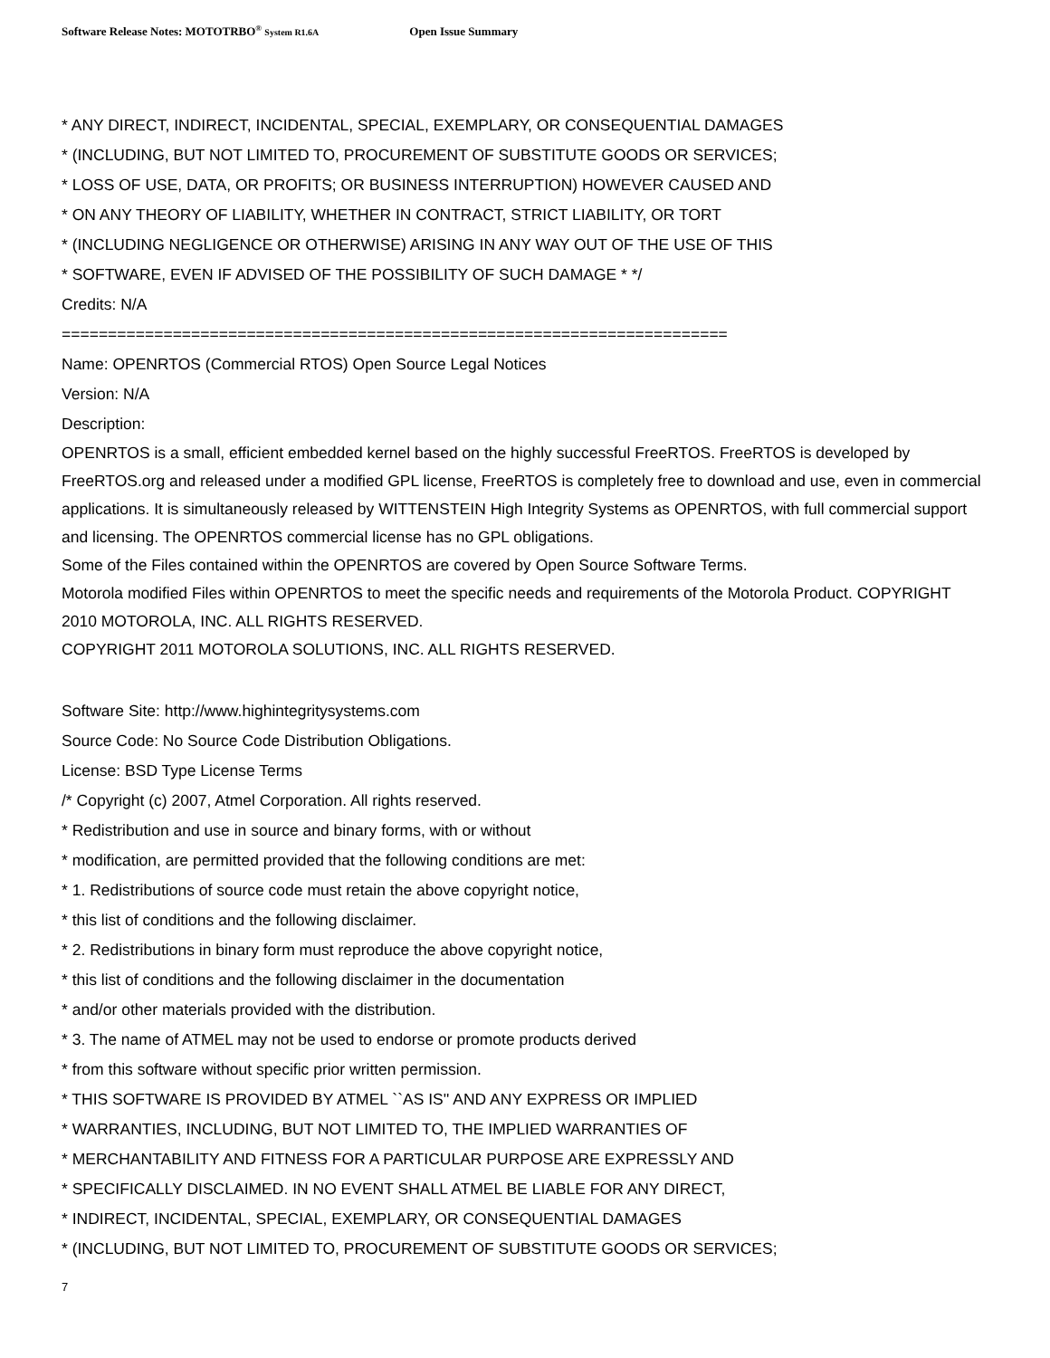Software Release Notes: MOTOTRBO<sup>®</sup> System R1.6A Open Issue Summary
* ANY DIRECT, INDIRECT, INCIDENTAL, SPECIAL, EXEMPLARY, OR CONSEQUENTIAL DAMAGES
* (INCLUDING, BUT NOT LIMITED TO, PROCUREMENT OF SUBSTITUTE GOODS OR SERVICES;
* LOSS OF USE, DATA, OR PROFITS; OR BUSINESS INTERRUPTION) HOWEVER CAUSED AND
* ON ANY THEORY OF LIABILITY, WHETHER IN CONTRACT, STRICT LIABILITY, OR TORT
* (INCLUDING NEGLIGENCE OR OTHERWISE) ARISING IN ANY WAY OUT OF THE USE OF THIS
* SOFTWARE, EVEN IF ADVISED OF THE POSSIBILITY OF SUCH DAMAGE * */
Credits: N/A
========================================================================
Name: OPENRTOS (Commercial RTOS) Open Source Legal Notices
Version: N/A
Description:
OPENRTOS is a small, efficient embedded kernel based on the highly successful FreeRTOS. FreeRTOS is developed by FreeRTOS.org and released under a modified GPL license, FreeRTOS is completely free to download and use, even in commercial applications. It is simultaneously released by WITTENSTEIN High Integrity Systems as OPENRTOS, with full commercial support and licensing. The OPENRTOS commercial license has no GPL obligations.
Some of the Files contained within the OPENRTOS are covered by Open Source Software Terms.
Motorola modified Files within OPENRTOS to meet the specific needs and requirements of the Motorola Product. COPYRIGHT 2010 MOTOROLA, INC. ALL RIGHTS RESERVED.
COPYRIGHT 2011 MOTOROLA SOLUTIONS, INC. ALL RIGHTS RESERVED.
Software Site: http://www.highintegritysystems.com
Source Code: No Source Code Distribution Obligations.
License: BSD Type License Terms
/* Copyright (c) 2007, Atmel Corporation. All rights reserved.
* Redistribution and use in source and binary forms, with or without
* modification, are permitted provided that the following conditions are met:
* 1. Redistributions of source code must retain the above copyright notice,
* this list of conditions and the following disclaimer.
* 2. Redistributions in binary form must reproduce the above copyright notice,
* this list of conditions and the following disclaimer in the documentation
* and/or other materials provided with the distribution.
* 3. The name of ATMEL may not be used to endorse or promote products derived
* from this software without specific prior written permission.
* THIS SOFTWARE IS PROVIDED BY ATMEL ``AS IS'' AND ANY EXPRESS OR IMPLIED
* WARRANTIES, INCLUDING, BUT NOT LIMITED TO, THE IMPLIED WARRANTIES OF
* MERCHANTABILITY AND FITNESS FOR A PARTICULAR PURPOSE ARE EXPRESSLY AND
* SPECIFICALLY DISCLAIMED. IN NO EVENT SHALL ATMEL BE LIABLE FOR ANY DIRECT,
* INDIRECT, INCIDENTAL, SPECIAL, EXEMPLARY, OR CONSEQUENTIAL DAMAGES
* (INCLUDING, BUT NOT LIMITED TO, PROCUREMENT OF SUBSTITUTE GOODS OR SERVICES;
7